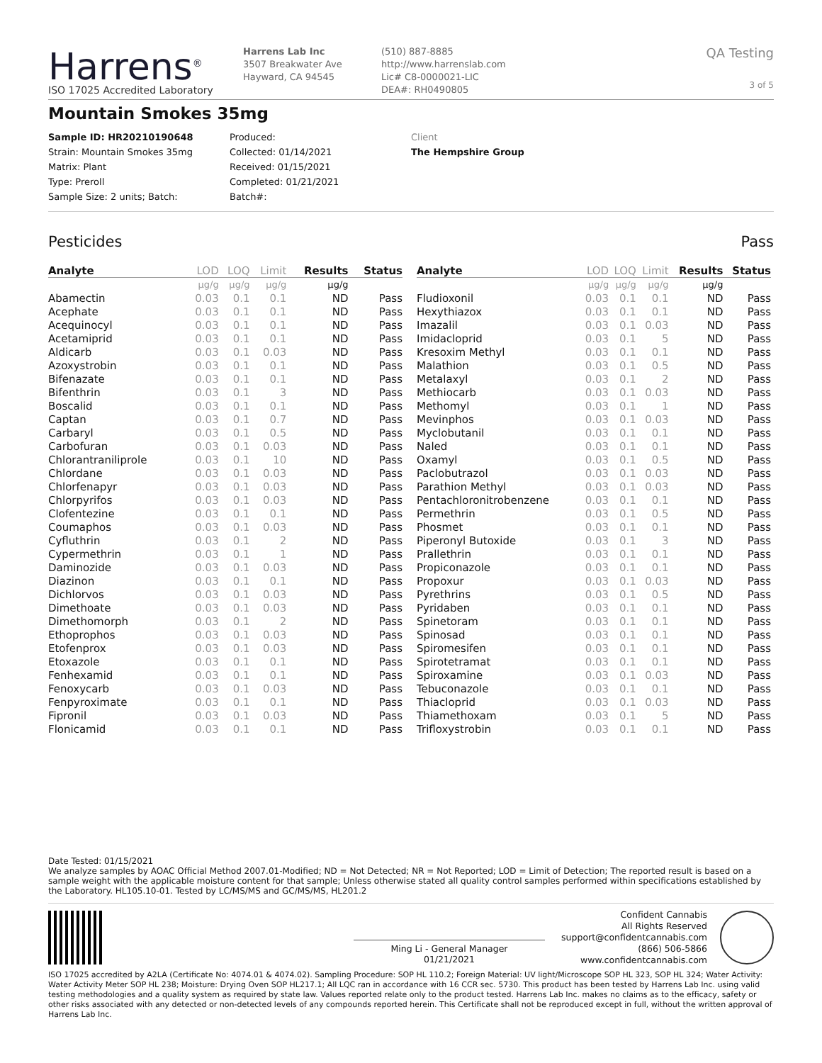Harrens<sup>®</sup>
ISO 17025 Accredited Laboratory
Harrens Lab Inc
3507 Breakwater Ave
Hayward, CA 94545
(510) 887-8885
http://www.harrenslab.com
Lic# C8-0000021-LIC
DEA#: RH0490805
QA Testing
3 of 5
Mountain Smokes 35mg
Sample ID: HR20210190648
Strain: Mountain Smokes 35mg
Matrix: Plant
Type: Preroll
Sample Size: 2 units; Batch:
Produced:
Collected: 01/14/2021
Received: 01/15/2021
Completed: 01/21/2021
Batch#:
Client
The Hempshire Group
Pesticides Pass
| Analyte | LOD | LOQ | Limit | Results | Status |
| --- | --- | --- | --- | --- | --- |
| | µg/g | µg/g | µg/g | µg/g | |
| Abamectin | 0.03 | 0.1 | 0.1 | ND | Pass |
| Acephate | 0.03 | 0.1 | 0.1 | ND | Pass |
| Acequinocyl | 0.03 | 0.1 | 0.1 | ND | Pass |
| Acetamiprid | 0.03 | 0.1 | 0.1 | ND | Pass |
| Aldicarb | 0.03 | 0.1 | 0.03 | ND | Pass |
| Azoxystrobin | 0.03 | 0.1 | 0.1 | ND | Pass |
| Bifenazate | 0.03 | 0.1 | 0.1 | ND | Pass |
| Bifenthrin | 0.03 | 0.1 | 3 | ND | Pass |
| Boscalid | 0.03 | 0.1 | 0.1 | ND | Pass |
| Captan | 0.03 | 0.1 | 0.7 | ND | Pass |
| Carbaryl | 0.03 | 0.1 | 0.5 | ND | Pass |
| Carbofuran | 0.03 | 0.1 | 0.03 | ND | Pass |
| Chlorantraniliprole | 0.03 | 0.1 | 10 | ND | Pass |
| Chlordane | 0.03 | 0.1 | 0.03 | ND | Pass |
| Chlorfenapyr | 0.03 | 0.1 | 0.03 | ND | Pass |
| Chlorpyrifos | 0.03 | 0.1 | 0.03 | ND | Pass |
| Clofentezine | 0.03 | 0.1 | 0.1 | ND | Pass |
| Coumaphos | 0.03 | 0.1 | 0.03 | ND | Pass |
| Cyfluthrin | 0.03 | 0.1 | 2 | ND | Pass |
| Cypermethrin | 0.03 | 0.1 | 1 | ND | Pass |
| Daminozide | 0.03 | 0.1 | 0.03 | ND | Pass |
| Diazinon | 0.03 | 0.1 | 0.1 | ND | Pass |
| Dichlorvos | 0.03 | 0.1 | 0.03 | ND | Pass |
| Dimethoate | 0.03 | 0.1 | 0.03 | ND | Pass |
| Dimethomorph | 0.03 | 0.1 | 2 | ND | Pass |
| Ethoprophos | 0.03 | 0.1 | 0.03 | ND | Pass |
| Etofenprox | 0.03 | 0.1 | 0.03 | ND | Pass |
| Etoxazole | 0.03 | 0.1 | 0.1 | ND | Pass |
| Fenhexamid | 0.03 | 0.1 | 0.1 | ND | Pass |
| Fenoxycarb | 0.03 | 0.1 | 0.03 | ND | Pass |
| Fenpyroximate | 0.03 | 0.1 | 0.1 | ND | Pass |
| Fipronil | 0.03 | 0.1 | 0.03 | ND | Pass |
| Flonicamid | 0.03 | 0.1 | 0.1 | ND | Pass |
| Analyte | LOD | LOQ | Limit | Results | Status |
| --- | --- | --- | --- | --- | --- |
| | µg/g | µg/g | µg/g | µg/g | |
| Fludioxonil | 0.03 | 0.1 | 0.1 | ND | Pass |
| Hexythiazox | 0.03 | 0.1 | 0.1 | ND | Pass |
| Imazalil | 0.03 | 0.1 | 0.03 | ND | Pass |
| Imidacloprid | 0.03 | 0.1 | 5 | ND | Pass |
| Kresoxim Methyl | 0.03 | 0.1 | 0.1 | ND | Pass |
| Malathion | 0.03 | 0.1 | 0.5 | ND | Pass |
| Metalaxyl | 0.03 | 0.1 | 2 | ND | Pass |
| Methiocarb | 0.03 | 0.1 | 0.03 | ND | Pass |
| Methomyl | 0.03 | 0.1 | 1 | ND | Pass |
| Mevinphos | 0.03 | 0.1 | 0.03 | ND | Pass |
| Myclobutanil | 0.03 | 0.1 | 0.1 | ND | Pass |
| Naled | 0.03 | 0.1 | 0.1 | ND | Pass |
| Oxamyl | 0.03 | 0.1 | 0.5 | ND | Pass |
| Paclobutrazol | 0.03 | 0.1 | 0.03 | ND | Pass |
| Parathion Methyl | 0.03 | 0.1 | 0.03 | ND | Pass |
| Pentachloronitrobenzene | 0.03 | 0.1 | 0.1 | ND | Pass |
| Permethrin | 0.03 | 0.1 | 0.5 | ND | Pass |
| Phosmet | 0.03 | 0.1 | 0.1 | ND | Pass |
| Piperonyl Butoxide | 0.03 | 0.1 | 3 | ND | Pass |
| Prallethrin | 0.03 | 0.1 | 0.1 | ND | Pass |
| Propiconazole | 0.03 | 0.1 | 0.1 | ND | Pass |
| Propoxur | 0.03 | 0.1 | 0.03 | ND | Pass |
| Pyrethrins | 0.03 | 0.1 | 0.5 | ND | Pass |
| Pyridaben | 0.03 | 0.1 | 0.1 | ND | Pass |
| Spinetoram | 0.03 | 0.1 | 0.1 | ND | Pass |
| Spinosad | 0.03 | 0.1 | 0.1 | ND | Pass |
| Spiromesifen | 0.03 | 0.1 | 0.1 | ND | Pass |
| Spirotetramat | 0.03 | 0.1 | 0.1 | ND | Pass |
| Spiroxamine | 0.03 | 0.1 | 0.03 | ND | Pass |
| Tebuconazole | 0.03 | 0.1 | 0.1 | ND | Pass |
| Thiacloprid | 0.03 | 0.1 | 0.03 | ND | Pass |
| Thiamethoxam | 0.03 | 0.1 | 5 | ND | Pass |
| Trifloxystrobin | 0.03 | 0.1 | 0.1 | ND | Pass |
Date Tested: 01/15/2021
We analyze samples by AOAC Official Method 2007.01-Modified; ND = Not Detected; NR = Not Reported; LOD = Limit of Detection; The reported result is based on a sample weight with the applicable moisture content for that sample; Unless otherwise stated all quality control samples performed within specifications established by the Laboratory. HL105.10-01. Tested by LC/MS/MS and GC/MS/MS, HL201.2
Ming Li - General Manager
01/21/2021
Confident Cannabis
All Rights Reserved
support@confidentcannabis.com
(866) 506-5866
www.confidentcannabis.com
ISO 17025 accredited by A2LA (Certificate No: 4074.01 & 4074.02). Sampling Procedure: SOP HL 110.2; Foreign Material: UV light/Microscope SOP HL 323, SOP HL 324; Water Activity: Water Activity Meter SOP HL 238; Moisture: Drying Oven SOP HL217.1; All LQC ran in accordance with 16 CCR sec. 5730. This product has been tested by Harrens Lab Inc. using valid testing methodologies and a quality system as required by state law. Values reported relate only to the product tested. Harrens Lab Inc. makes no claims as to the efficacy, safety or other risks associated with any detected or non-detected levels of any compounds reported herein. This Certificate shall not be reproduced except in full, without the written approval of Harrens Lab Inc.